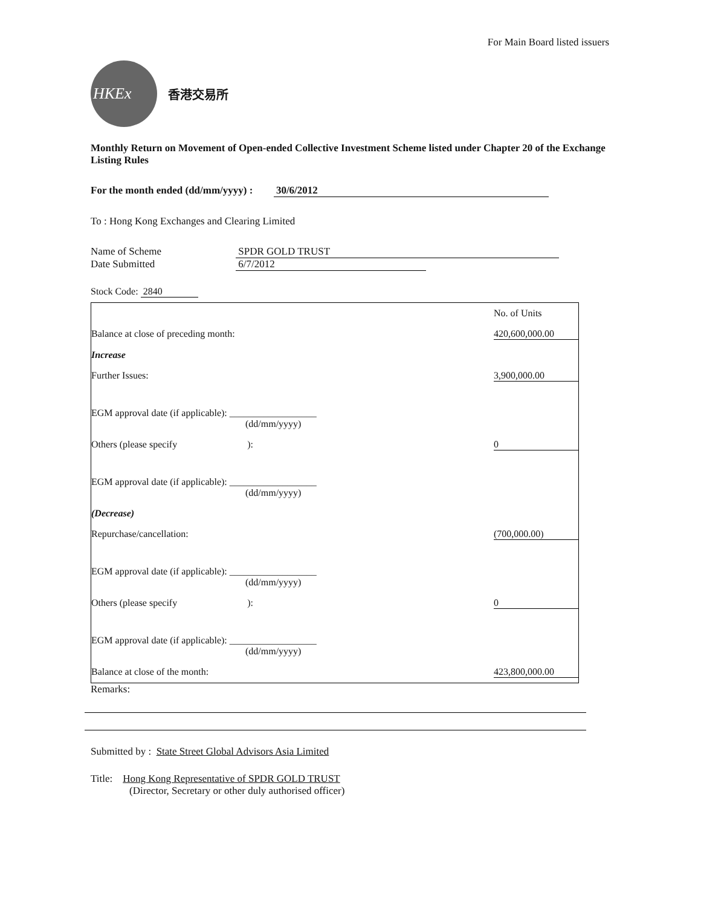For Main Board listed issuers
HKEx
香港交易所
Monthly Return on Movement of Open-ended Collective Investment Scheme listed under Chapter 20 of the Exchange Listing Rules
For the month ended (dd/mm/yyyy) : 30/6/2012
To : Hong Kong Exchanges and Clearing Limited
Name of Scheme SPDR GOLD TRUST
Date Submitted 6/7/2012
Stock Code: 2840
| | No. of Units |
| Balance at close of preceding month: | 420,600,000.00 |
| Increase | |
| Further Issues: | 3,900,000.00 |
| EGM approval date (if applicable): __________________ (dd/mm/yyyy) | |
| Others (please specify ): | 0 |
| EGM approval date (if applicable): __________________ (dd/mm/yyyy) | |
| (Decrease) | |
| Repurchase/cancellation: | (700,000.00) |
| EGM approval date (if applicable): __________________ (dd/mm/yyyy) | |
| Others (please specify ): | 0 |
| EGM approval date (if applicable): __________________ (dd/mm/yyyy) | |
| Balance at close of the month: | 423,800,000.00 |
Remarks:
Submitted by : State Street Global Advisors Asia Limited
Title: Hong Kong Representative of SPDR GOLD TRUST
(Director, Secretary or other duly authorised officer)